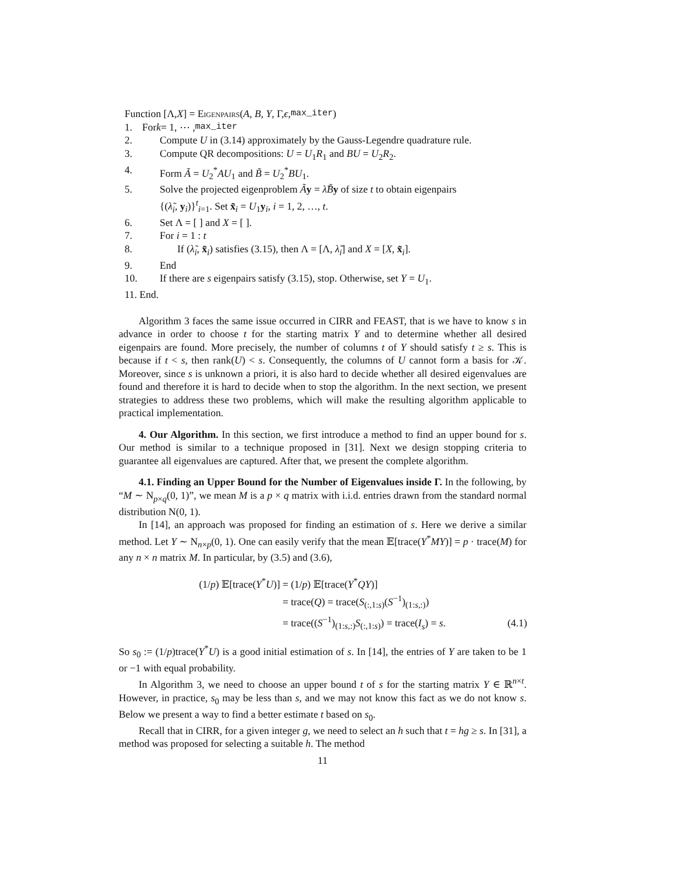Function [Λ, X] = Eigenpairs (A, B, Y, Γ, ϵ, max_iter)
1. For k = 1, ⋯ , max_iter
2. Compute U in (3.14) approximately by the Gauss-Legendre quadrature rule.
3. Compute QR decompositions: U = U<sub>1</sub>R<sub>1</sub> and BU = U<sub>2</sub>R<sub>2</sub>.
4. Form Ã = U<sub>2</sub><sup>*</sup>AU<sub>1</sub> and B̃ = U<sub>2</sub><sup>*</sup>BU<sub>1</sub>.
5. Solve the projected eigenproblem Ãy = λ̃B̃y of size t to obtain eigenpairs
{(λ̃<sub>i</sub>, y<sub>i</sub>)}<sup>t</sup><sub>i=1</sub>. Set x̃<sub>i</sub> = U<sub>1</sub>y<sub>i</sub>, i = 1, 2, …, t.
6. Set Λ = [ ] and X = [ ].
7. For i = 1 : t
8. If (λ̃<sub>i</sub>, x̃<sub>i</sub>) satisfies (3.15), then Λ = [Λ, λ̃<sub>i</sub>] and X = [X, x̃<sub>i</sub>].
9. End
10. If there are s eigenpairs satisfy (3.15), stop. Otherwise, set Y = U<sub>1</sub>.
11. End.
Algorithm 3 faces the same issue occurred in CIRR and FEAST, that is we have to know s in advance in order to choose t for the starting matrix Y and to determine whether all desired eigenpairs are found. More precisely, the number of columns t of Y should satisfy t ≥ s. This is because if t < s, then rank(U) < s. Consequently, the columns of U cannot form a basis for 𝒦. Moreover, since s is unknown a priori, it is also hard to decide whether all desired eigenvalues are found and therefore it is hard to decide when to stop the algorithm. In the next section, we present strategies to address these two problems, which will make the resulting algorithm applicable to practical implementation.
4. Our Algorithm. In this section, we first introduce a method to find an upper bound for s. Our method is similar to a technique proposed in [31]. Next we design stopping criteria to guarantee all eigenvalues are captured. After that, we present the complete algorithm.
4.1. Finding an Upper Bound for the Number of Eigenvalues inside Γ. In the following, by “M ∼ N<sub>p×q</sub>(0, 1)”, we mean M is a p × q matrix with i.i.d. entries drawn from the standard normal distribution N(0, 1).
In [14], an approach was proposed for finding an estimation of s. Here we derive a similar method. Let Y ∼ N<sub>n×p</sub>(0, 1). One can easily verify that the mean 𝔼[trace(Y<sup>*</sup>MY)] = p · trace(M) for any n × n matrix M. In particular, by (3.5) and (3.6),
| (1/ p ) 𝔼[trace( Y<sup>*</sup> U )] | = (1/ p ) 𝔼[trace( Y<sup>*</sup> QY )] | |
| | = trace( Q ) = trace( S<sub>(:,1:s)</sub>( S<sup>−1</sup>)<sub>(1:s,:)</sub>) | |
| | = trace(( S<sup>−1</sup>)<sub>(1:s,:)</sub> S<sub>(:,1:s)</sub>) = trace( I<sub>s</sub> ) = s . | (4.1) |
So s<sub>0</sub> := (1/p)trace(Y<sup>*</sup>U) is a good initial estimation of s. In [14], the entries of Y are taken to be 1 or −1 with equal probability.
In Algorithm 3, we need to choose an upper bound t of s for the starting matrix Y ∈ ℝ<sup>n×t</sup>. However, in practice, s<sub>0</sub> may be less than s, and we may not know this fact as we do not know s. Below we present a way to find a better estimate t based on s<sub>0</sub>.
Recall that in CIRR, for a given integer g, we need to select an h such that t = hg ≥ s. In [31], a method was proposed for selecting a suitable h. The method
11